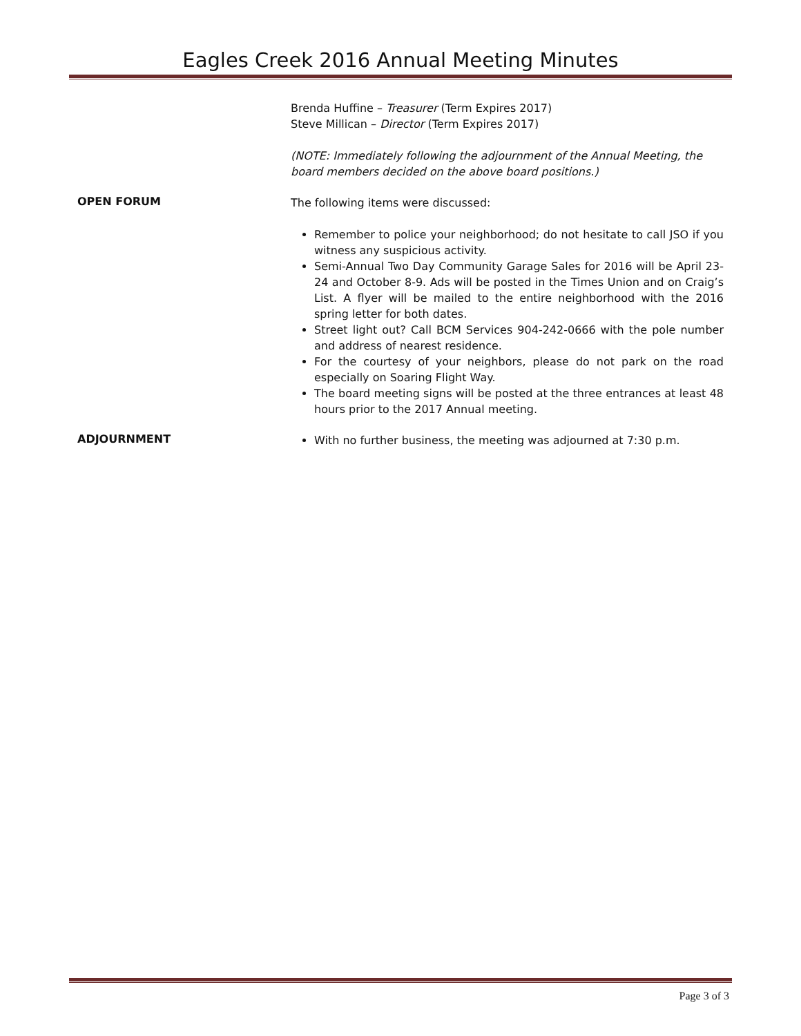Eagles Creek 2016 Annual Meeting Minutes
Brenda Huffine – Treasurer (Term Expires 2017)
Steve Millican – Director (Term Expires 2017)
(NOTE: Immediately following the adjournment of the Annual Meeting, the board members decided on the above board positions.)
OPEN FORUM
The following items were discussed:
Remember to police your neighborhood; do not hesitate to call JSO if you witness any suspicious activity.
Semi-Annual Two Day Community Garage Sales for 2016 will be April 23-24 and October 8-9. Ads will be posted in the Times Union and on Craig’s List. A flyer will be mailed to the entire neighborhood with the 2016 spring letter for both dates.
Street light out? Call BCM Services 904-242-0666 with the pole number and address of nearest residence.
For the courtesy of your neighbors, please do not park on the road especially on Soaring Flight Way.
The board meeting signs will be posted at the three entrances at least 48 hours prior to the 2017 Annual meeting.
ADJOURNMENT
With no further business, the meeting was adjourned at 7:30 p.m.
Page 3 of 3